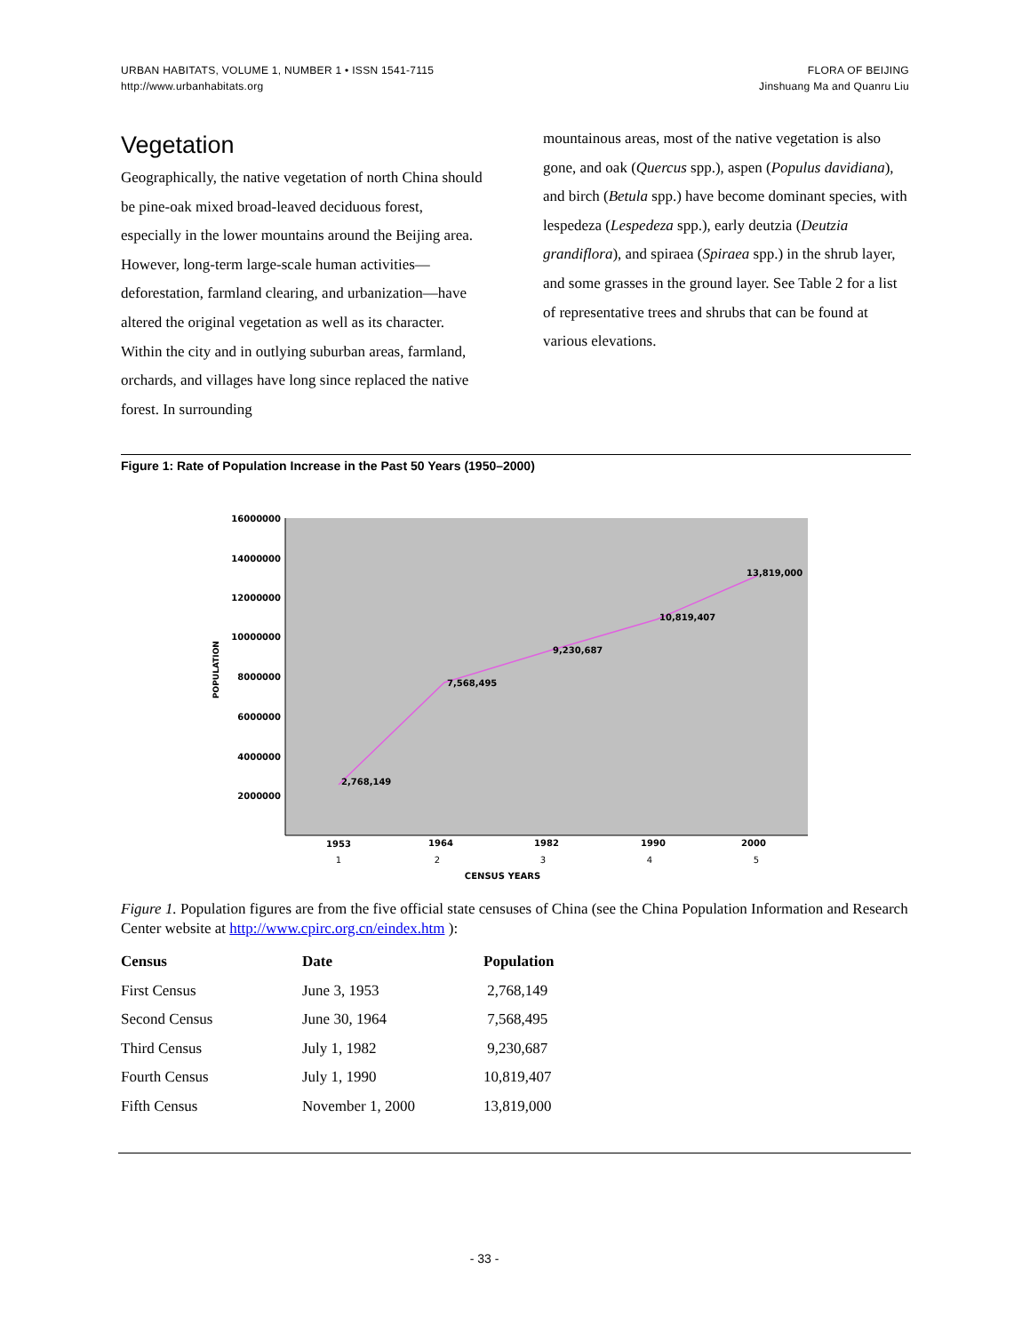URBAN HABITATS, VOLUME 1, NUMBER 1 • ISSN 1541-7115
http://www.urbanhabitats.org
FLORA OF BEIJING
Jinshuang Ma and Quanru Liu
Vegetation
Geographically, the native vegetation of north China should be pine-oak mixed broad-leaved deciduous forest, especially in the lower mountains around the Beijing area. However, long-term large-scale human activities—deforestation, farmland clearing, and urbanization—have altered the original vegetation as well as its character. Within the city and in outlying suburban areas, farmland, orchards, and villages have long since replaced the native forest. In surrounding
mountainous areas, most of the native vegetation is also gone, and oak (Quercus spp.), aspen (Populus davidiana), and birch (Betula spp.) have become dominant species, with lespedeza (Lespedeza spp.), early deutzia (Deutzia grandiflora), and spiraea (Spiraea spp.) in the shrub layer, and some grasses in the ground layer. See Table 2 for a list of representative trees and shrubs that can be found at various elevations.
Figure 1: Rate of Population Increase in the Past 50 Years (1950–2000)
16000000
14000000
12000000
10000000
8000000
6000000
4000000
2000000
POPULATION
2,768,149
7,568,495
9,230,687
10,819,407
13,819,000
1953
1964
1982
1990
2000
1
2
3
4
5
CENSUS YEARS
Figure 1. Population figures are from the five official state censuses of China (see the China Population Information and Research Center website at http://www.cpirc.org.cn/eindex.htm ):
| Census | Date | Population |
| --- | --- | --- |
| First Census | June 3, 1953 | 2,768,149 |
| Second Census | June 30, 1964 | 7,568,495 |
| Third Census | July 1, 1982 | 9,230,687 |
| Fourth Census | July 1, 1990 | 10,819,407 |
| Fifth Census | November 1, 2000 | 13,819,000 |
- 33 -